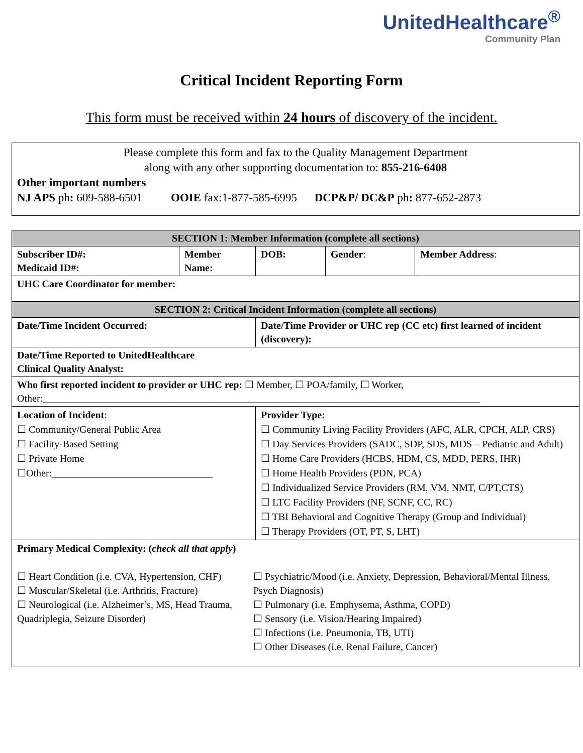UnitedHealthcare<sup>®</sup>
Community Plan
Critical Incident Reporting Form
This form must be received within 24 hours of discovery of the incident.
Please complete this form and fax to the Quality Management Department
along with any other supporting documentation to: 855-216-6408
Other important numbers
NJ APS ph: 609-588-6501 OOIE fax:1-877-585-6995 DCP&P/ DC&P ph: 877-652-2873
| SECTION 1: Member Information (complete all sections) | | | | | |
| --- | --- | --- | --- | --- | --- |
| Subscriber ID#: Medicaid ID#: | Member Name: | | DOB: | Gender : | Member Address : |
| UHC Care Coordinator for member: | | | | | |
| SECTION 2: Critical Incident Information (complete all sections) | | | | | |
| Date/Time Incident Occurred: | | Date/Time Provider or UHC rep (CC etc) first learned of incident (discovery): | | | |
| Date/Time Reported to UnitedHealthcare Clinical Quality Analyst: | | | | | |
| Who first reported incident to provider or UHC rep: ☐ Member, ☐ POA/family, ☐ Worker, Other:_______________________________________________________________________________________ | | | | | |
| Location of Incident : ☐ Community/General Public Area ☐ Facility-Based Setting ☐ Private Home ☐Other:________________________________ | | Provider Type: ☐ Community Living Facility Providers (AFC, ALR, CPCH, ALP, CRS) ☐ Day Services Providers (SADC, SDP, SDS, MDS – Pediatric and Adult) ☐ Home Care Providers (HCBS, HDM, CS, MDD, PERS, IHR) ☐ Home Health Providers (PDN, PCA) ☐ Individualized Service Providers (RM, VM, NMT, C/PT,CTS) ☐ LTC Facility Providers (NF, SCNF, CC, RC) ☐ TBI Behavioral and Cognitive Therapy (Group and Individual) ☐ Therapy Providers (OT, PT, S, LHT) | | | |
| Primary Medical Complexity: ( check all that apply ) ☐ Heart Condition (i.e. CVA, Hypertension, CHF) ☐ Muscular/Skeletal (i.e. Arthritis, Fracture) ☐ Neurological (i.e. Alzheimer’s, MS, Head Trauma, Quadriplegia, Seizure Disorder) ☐ Psychiatric/Mood (i.e. Anxiety, Depression, Behavioral/Mental Illness, Psych Diagnosis) ☐ Pulmonary (i.e. Emphysema, Asthma, COPD) ☐ Sensory (i.e. Vision/Hearing Impaired) ☐ Infections (i.e. Pneumonia, TB, UTI) ☐ Other Diseases (i.e. Renal Failure, Cancer) | | | | | |